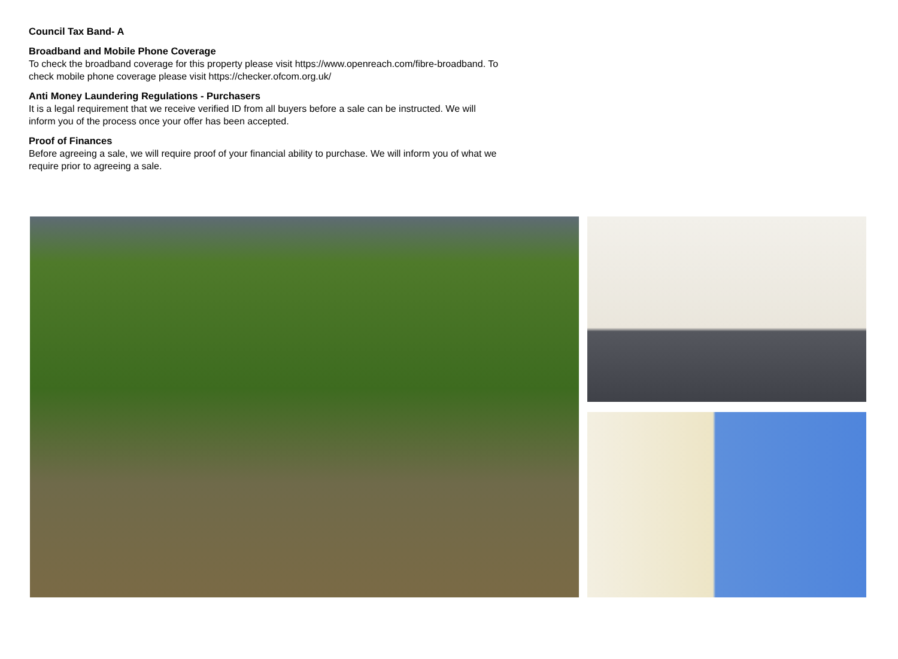Council Tax Band- A
Broadband and Mobile Phone Coverage
To check the broadband coverage for this property please visit https://www.openreach.com/fibre-broadband. To check mobile phone coverage please visit https://checker.ofcom.org.uk/
Anti Money Laundering Regulations - Purchasers
It is a legal requirement that we receive verified ID from all buyers before a sale can be instructed. We will inform you of the process once your offer has been accepted.
Proof of Finances
Before agreeing a sale, we will require proof of your financial ability to purchase. We will inform you of what we require prior to agreeing a sale.